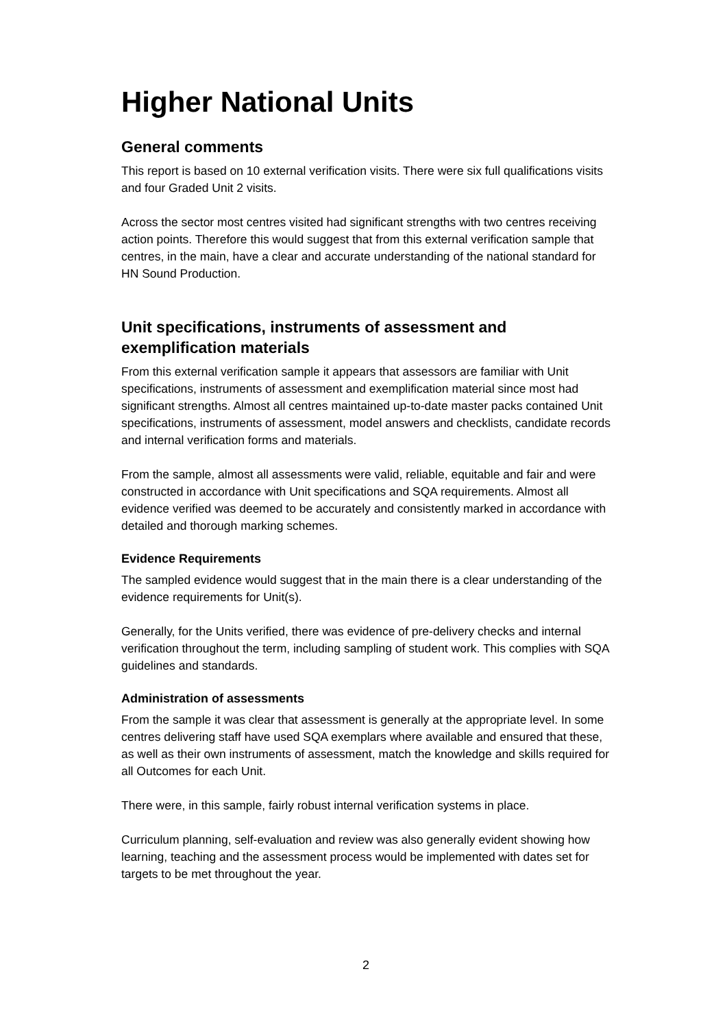Higher National Units
General comments
This report is based on 10 external verification visits. There were six full qualifications visits and four Graded Unit 2 visits.
Across the sector most centres visited had significant strengths with two centres receiving action points. Therefore this would suggest that from this external verification sample that centres, in the main, have a clear and accurate understanding of the national standard for HN Sound Production.
Unit specifications, instruments of assessment and exemplification materials
From this external verification sample it appears that assessors are familiar with Unit specifications, instruments of assessment and exemplification material since most had significant strengths. Almost all centres maintained up-to-date master packs contained Unit specifications, instruments of assessment, model answers and checklists, candidate records and internal verification forms and materials.
From the sample, almost all assessments were valid, reliable, equitable and fair and were constructed in accordance with Unit specifications and SQA requirements. Almost all evidence verified was deemed to be accurately and consistently marked in accordance with detailed and thorough marking schemes.
Evidence Requirements
The sampled evidence would suggest that in the main there is a clear understanding of the evidence requirements for Unit(s).
Generally, for the Units verified, there was evidence of pre-delivery checks and internal verification throughout the term, including sampling of student work. This complies with SQA guidelines and standards.
Administration of assessments
From the sample it was clear that assessment is generally at the appropriate level. In some centres delivering staff have used SQA exemplars where available and ensured that these, as well as their own instruments of assessment, match the knowledge and skills required for all Outcomes for each Unit.
There were, in this sample, fairly robust internal verification systems in place.
Curriculum planning, self-evaluation and review was also generally evident showing how learning, teaching and the assessment process would be implemented with dates set for targets to be met throughout the year.
2